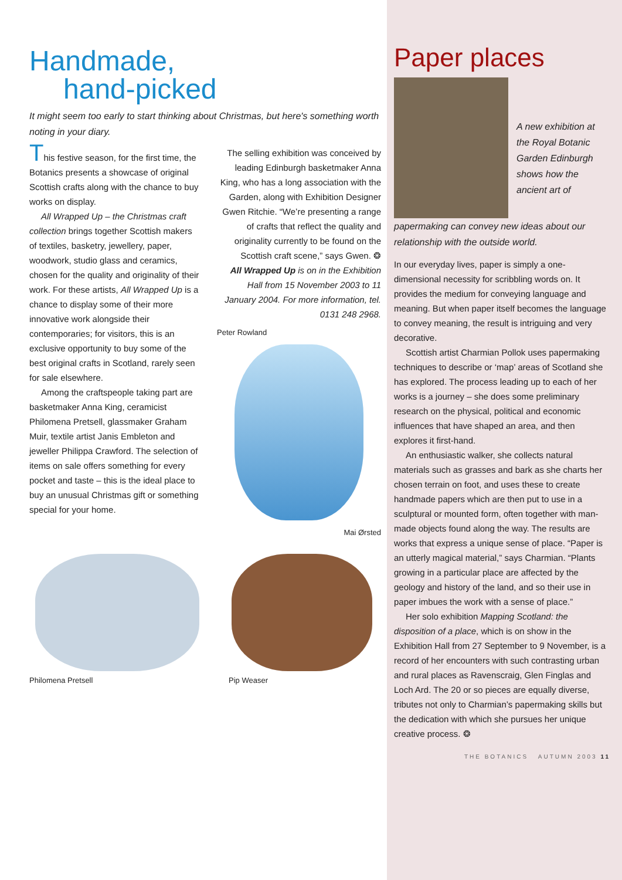Handmade,
hand-picked
It might seem too early to start thinking about Christmas, but here's something worth noting in your diary.
This festive season, for the first time, the Botanics presents a showcase of original Scottish crafts along with the chance to buy works on display.
All Wrapped Up – the Christmas craft collection brings together Scottish makers of textiles, basketry, jewellery, paper, woodwork, studio glass and ceramics, chosen for the quality and originality of their work. For these artists, All Wrapped Up is a chance to display some of their more innovative work alongside their contemporaries; for visitors, this is an exclusive opportunity to buy some of the best original crafts in Scotland, rarely seen for sale elsewhere.
Among the craftspeople taking part are basketmaker Anna King, ceramicist Philomena Pretsell, glassmaker Graham Muir, textile artist Janis Embleton and jeweller Philippa Crawford. The selection of items on sale offers something for every pocket and taste – this is the ideal place to buy an unusual Christmas gift or something special for your home.
The selling exhibition was conceived by leading Edinburgh basketmaker Anna King, who has a long association with the Garden, along with Exhibition Designer Gwen Ritchie. “We’re presenting a range of crafts that reflect the quality and originality currently to be found on the Scottish craft scene,” says Gwen. ❂
All Wrapped Up is on in the Exhibition Hall from 15 November 2003 to 11 January 2004. For more information, tel. 0131 248 2968.
Peter Rowland
Mai Ørsted
Philomena Pretsell Pip Weaser
Paper places
A new exhibition at the Royal Botanic Garden Edinburgh shows how the ancient art of
papermaking can convey new ideas about our relationship with the outside world.
In our everyday lives, paper is simply a one-dimensional necessity for scribbling words on. It provides the medium for conveying language and meaning. But when paper itself becomes the language to convey meaning, the result is intriguing and very decorative.
Scottish artist Charmian Pollok uses papermaking techniques to describe or ‘map’ areas of Scotland she has explored. The process leading up to each of her works is a journey – she does some preliminary research on the physical, political and economic influences that have shaped an area, and then explores it first-hand.
An enthusiastic walker, she collects natural materials such as grasses and bark as she charts her chosen terrain on foot, and uses these to create handmade papers which are then put to use in a sculptural or mounted form, often together with man-made objects found along the way. The results are works that express a unique sense of place. “Paper is an utterly magical material,” says Charmian. “Plants growing in a particular place are affected by the geology and history of the land, and so their use in paper imbues the work with a sense of place.”
Her solo exhibition Mapping Scotland: the disposition of a place, which is on show in the Exhibition Hall from 27 September to 9 November, is a record of her encounters with such contrasting urban and rural places as Ravenscraig, Glen Finglas and Loch Ard. The 20 or so pieces are equally diverse, tributes not only to Charmian’s papermaking skills but the dedication with which she pursues her unique creative process. ❂
THE BOTANICS AUTUMN 2003 11